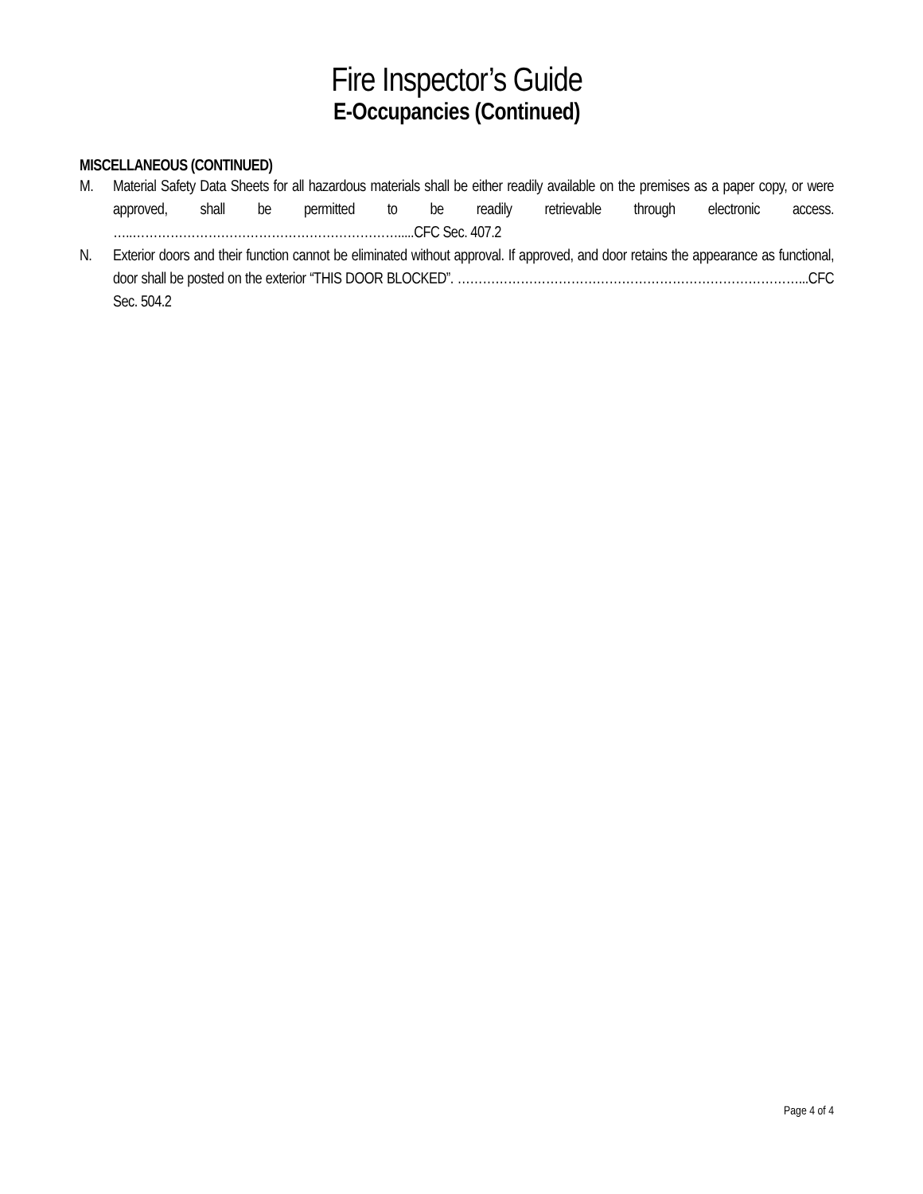Fire Inspector’s Guide
E-Occupancies (Continued)
MISCELLANEOUS (CONTINUED)
M. Material Safety Data Sheets for all hazardous materials shall be either readily available on the premises as a paper copy, or were approved, shall be permitted to be readily retrievable through electronic access. …..……………………………………………………….....CFC Sec. 407.2
N. Exterior doors and their function cannot be eliminated without approval. If approved, and door retains the appearance as functional, door shall be posted on the exterior “THIS DOOR BLOCKED”. ………………………………………………………………………...CFC Sec. 504.2
Page 4 of 4